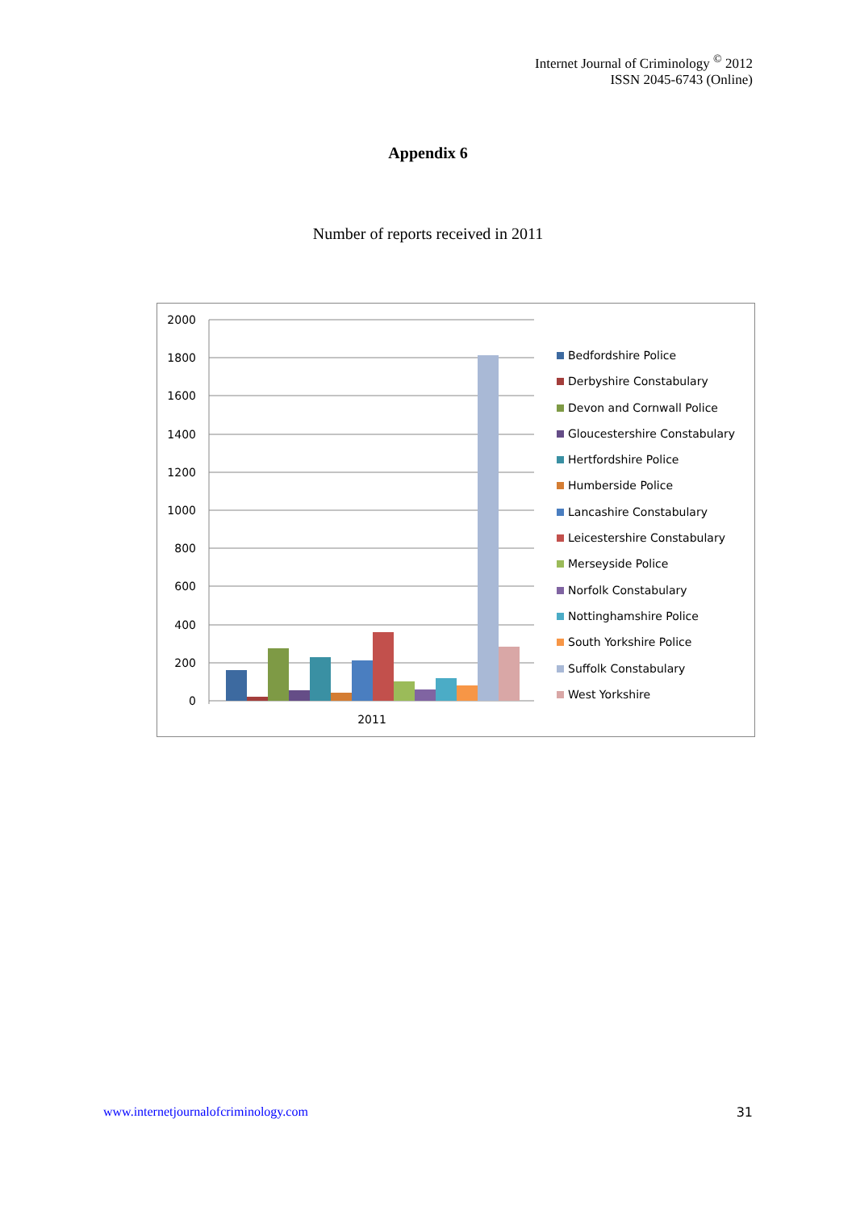Internet Journal of Criminology <sup>©</sup> 2012
ISSN 2045-6743 (Online)
Appendix 6
Number of reports received in 2011
2000
1800
1600
1400
1200
1000
800
600
400
200
0
2011
Bedfordshire Police
Derbyshire Constabulary
Devon and Cornwall Police
Gloucestershire Constabulary
Hertfordshire Police
Humberside Police
Lancashire Constabulary
Leicestershire Constabulary
Merseyside Police
Norfolk Constabulary
Nottinghamshire Police
South Yorkshire Police
Suffolk Constabulary
West Yorkshire
www.internetjournalofcriminology.com 31